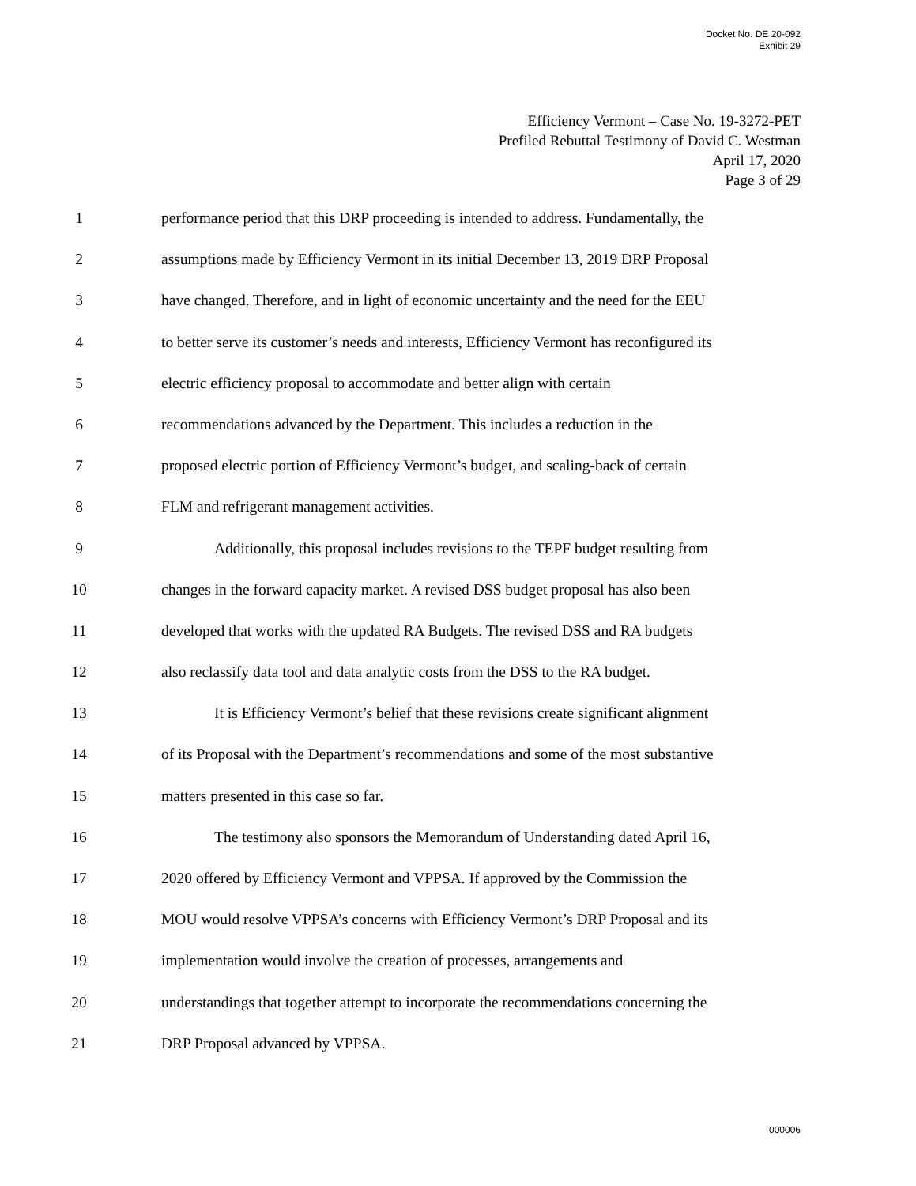Docket No. DE 20-092
Exhibit 29
Efficiency Vermont – Case No. 19-3272-PET
Prefiled Rebuttal Testimony of David C. Westman
April 17, 2020
Page 3 of 29
1 performance period that this DRP proceeding is intended to address. Fundamentally, the
2 assumptions made by Efficiency Vermont in its initial December 13, 2019 DRP Proposal
3 have changed. Therefore, and in light of economic uncertainty and the need for the EEU
4 to better serve its customer’s needs and interests, Efficiency Vermont has reconfigured its
5 electric efficiency proposal to accommodate and better align with certain
6 recommendations advanced by the Department. This includes a reduction in the
7 proposed electric portion of Efficiency Vermont’s budget, and scaling-back of certain
8 FLM and refrigerant management activities.
9 Additionally, this proposal includes revisions to the TEPF budget resulting from
10 changes in the forward capacity market. A revised DSS budget proposal has also been
11 developed that works with the updated RA Budgets. The revised DSS and RA budgets
12 also reclassify data tool and data analytic costs from the DSS to the RA budget.
13 It is Efficiency Vermont’s belief that these revisions create significant alignment
14 of its Proposal with the Department’s recommendations and some of the most substantive
15 matters presented in this case so far.
16 The testimony also sponsors the Memorandum of Understanding dated April 16,
17 2020 offered by Efficiency Vermont and VPPSA. If approved by the Commission the
18 MOU would resolve VPPSA’s concerns with Efficiency Vermont’s DRP Proposal and its
19 implementation would involve the creation of processes, arrangements and
20 understandings that together attempt to incorporate the recommendations concerning the
21 DRP Proposal advanced by VPPSA.
000006